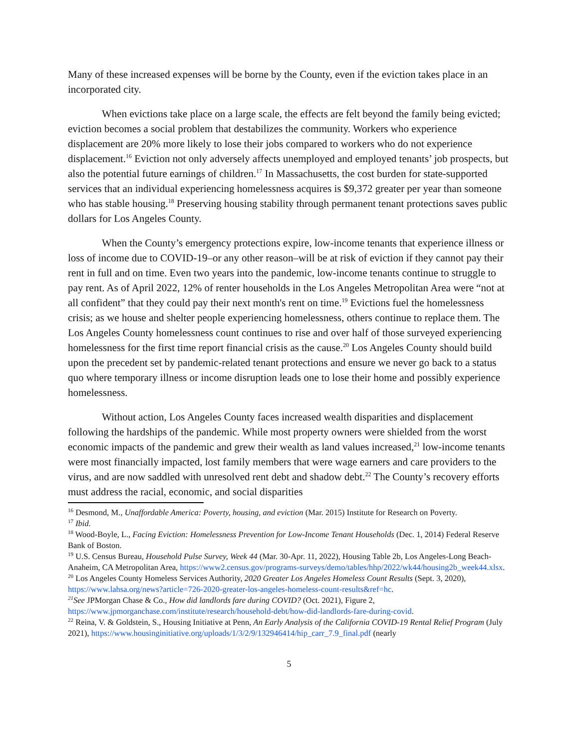Many of these increased expenses will be borne by the County, even if the eviction takes place in an incorporated city.
When evictions take place on a large scale, the effects are felt beyond the family being evicted; eviction becomes a social problem that destabilizes the community. Workers who experience displacement are 20% more likely to lose their jobs compared to workers who do not experience displacement.<sup>16</sup> Eviction not only adversely affects unemployed and employed tenants’ job prospects, but also the potential future earnings of children.<sup>17</sup> In Massachusetts, the cost burden for state-supported services that an individual experiencing homelessness acquires is $9,372 greater per year than someone who has stable housing.<sup>18</sup> Preserving housing stability through permanent tenant protections saves public dollars for Los Angeles County.
When the County’s emergency protections expire, low-income tenants that experience illness or loss of income due to COVID-19–or any other reason–will be at risk of eviction if they cannot pay their rent in full and on time. Even two years into the pandemic, low-income tenants continue to struggle to pay rent. As of April 2022, 12% of renter households in the Los Angeles Metropolitan Area were “not at all confident” that they could pay their next month's rent on time.<sup>19</sup> Evictions fuel the homelessness crisis; as we house and shelter people experiencing homelessness, others continue to replace them. The Los Angeles County homelessness count continues to rise and over half of those surveyed experiencing homelessness for the first time report financial crisis as the cause.<sup>20</sup> Los Angeles County should build upon the precedent set by pandemic-related tenant protections and ensure we never go back to a status quo where temporary illness or income disruption leads one to lose their home and possibly experience homelessness.
Without action, Los Angeles County faces increased wealth disparities and displacement following the hardships of the pandemic. While most property owners were shielded from the worst economic impacts of the pandemic and grew their wealth as land values increased,<sup>21</sup> low-income tenants were most financially impacted, lost family members that were wage earners and care providers to the virus, and are now saddled with unresolved rent debt and shadow debt.<sup>22</sup> The County’s recovery efforts must address the racial, economic, and social disparities
<sup>16</sup> Desmond, M., Unaffordable America: Poverty, housing, and eviction (Mar. 2015) Institute for Research on Poverty.
<sup>17</sup> Ibid.
<sup>18</sup> Wood-Boyle, L., Facing Eviction: Homelessness Prevention for Low-Income Tenant Households (Dec. 1, 2014) Federal Reserve Bank of Boston.
<sup>19</sup> U.S. Census Bureau, Household Pulse Survey, Week 44 (Mar. 30-Apr. 11, 2022), Housing Table 2b, Los Angeles-Long Beach-Anaheim, CA Metropolitan Area, https://www2.census.gov/programs-surveys/demo/tables/hhp/2022/wk44/housing2b_week44.xlsx.
<sup>20</sup> Los Angeles County Homeless Services Authority, 2020 Greater Los Angeles Homeless Count Results (Sept. 3, 2020), https://www.lahsa.org/news?article=726-2020-greater-los-angeles-homeless-count-results&ref=hc.
<sup>21</sup> See JPMorgan Chase & Co., How did landlords fare during COVID? (Oct. 2021), Figure 2, https://www.jpmorganchase.com/institute/research/household-debt/how-did-landlords-fare-during-covid.
<sup>22</sup> Reina, V. & Goldstein, S., Housing Initiative at Penn, An Early Analysis of the California COVID-19 Rental Relief Program (July 2021), https://www.housinginitiative.org/uploads/1/3/2/9/132946414/hip_carr_7.9_final.pdf (nearly
5